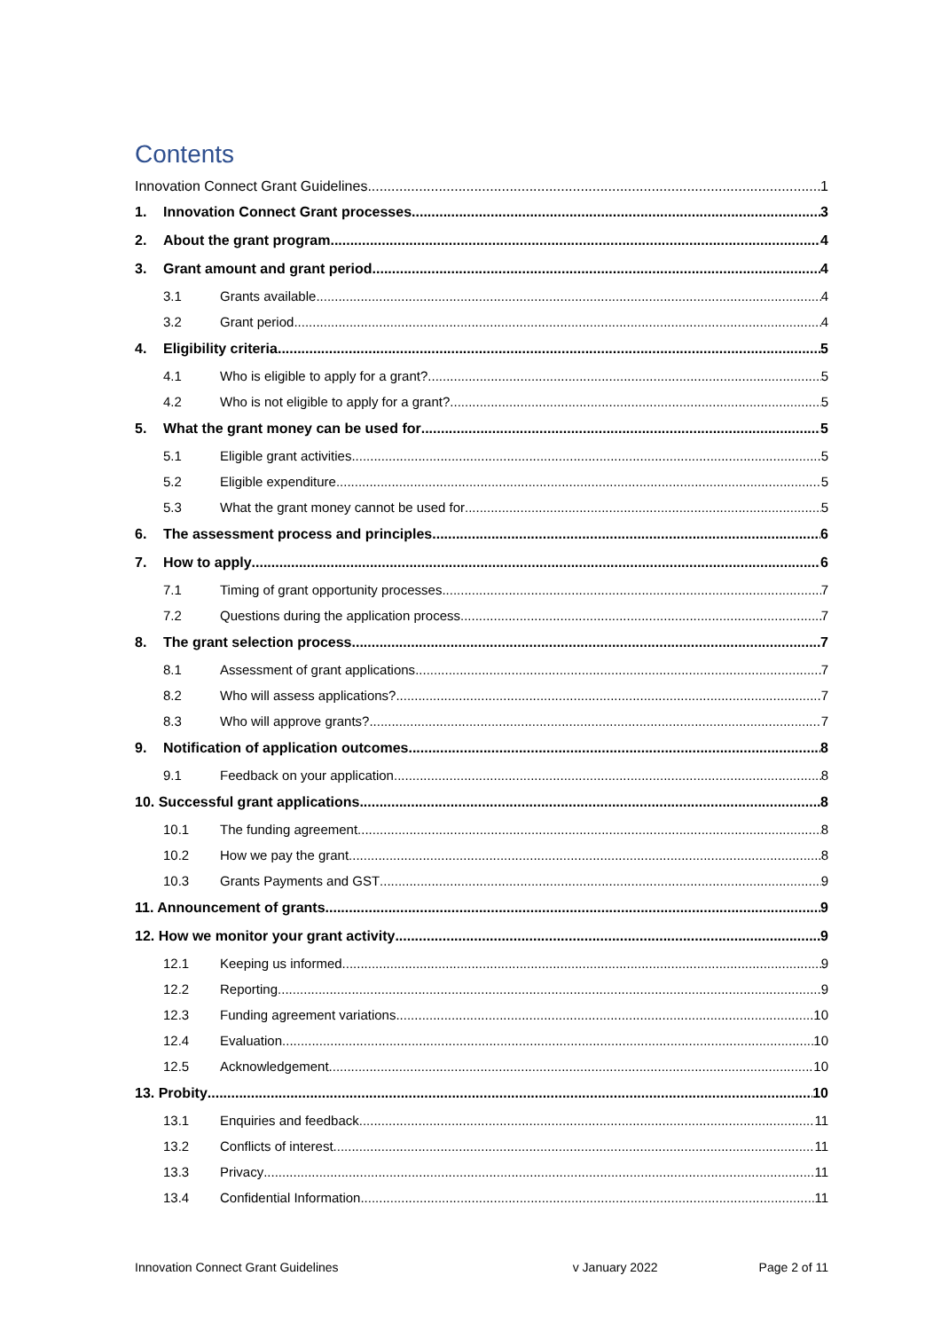Contents
Innovation Connect Grant Guidelines 1
1. Innovation Connect Grant processes 3
2. About the grant program 4
3. Grant amount and grant period 4
3.1 Grants available 4
3.2 Grant period 4
4. Eligibility criteria 5
4.1 Who is eligible to apply for a grant? 5
4.2 Who is not eligible to apply for a grant? 5
5. What the grant money can be used for 5
5.1 Eligible grant activities 5
5.2 Eligible expenditure 5
5.3 What the grant money cannot be used for 5
6. The assessment process and principles 6
7. How to apply 6
7.1 Timing of grant opportunity processes 7
7.2 Questions during the application process 7
8. The grant selection process 7
8.1 Assessment of grant applications 7
8.2 Who will assess applications? 7
8.3 Who will approve grants? 7
9. Notification of application outcomes 8
9.1 Feedback on your application 8
10. Successful grant applications 8
10.1 The funding agreement 8
10.2 How we pay the grant 8
10.3 Grants Payments and GST 9
11. Announcement of grants 9
12. How we monitor your grant activity 9
12.1 Keeping us informed 9
12.2 Reporting 9
12.3 Funding agreement variations 10
12.4 Evaluation 10
12.5 Acknowledgement 10
13. Probity 10
13.1 Enquiries and feedback 11
13.2 Conflicts of interest 11
13.3 Privacy 11
13.4 Confidential Information 11
Innovation Connect Grant Guidelines v January 2022 Page 2 of 11